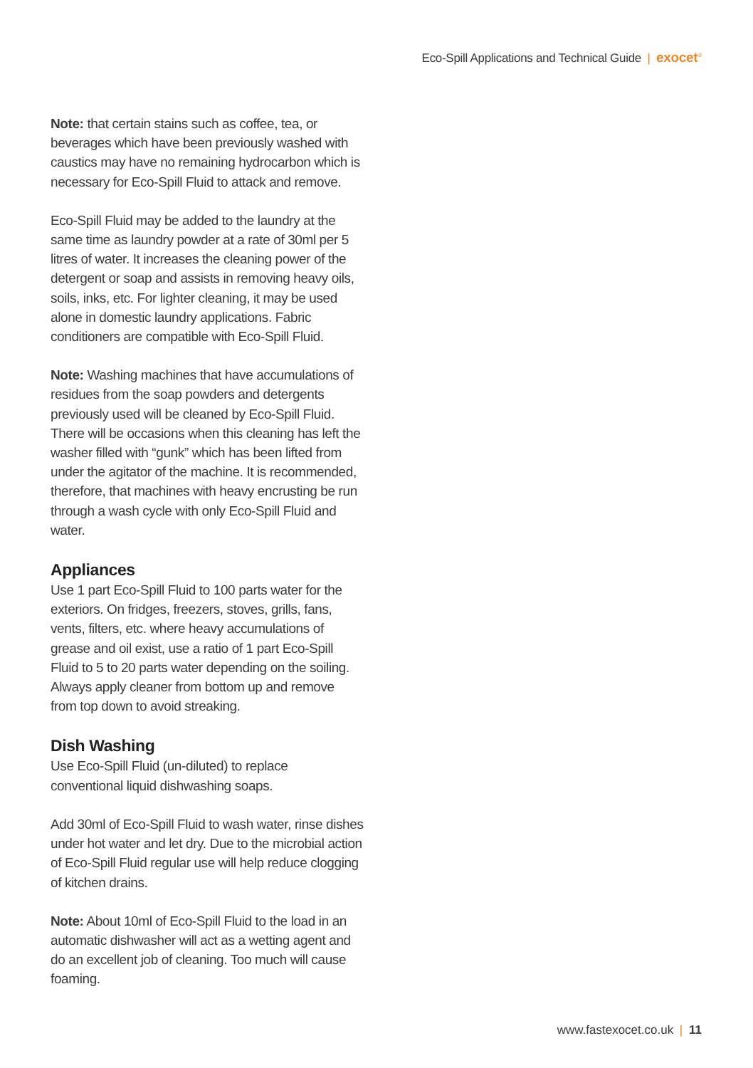Eco-Spill Applications and Technical Guide | exocet<sup>®</sup>
Note: that certain stains such as coffee, tea, or beverages which have been previously washed with caustics may have no remaining hydrocarbon which is necessary for Eco-Spill Fluid to attack and remove.
Eco-Spill Fluid may be added to the laundry at the same time as laundry powder at a rate of 30ml per 5 litres of water. It increases the cleaning power of the detergent or soap and assists in removing heavy oils, soils, inks, etc. For lighter cleaning, it may be used alone in domestic laundry applications. Fabric conditioners are compatible with Eco-Spill Fluid.
Note: Washing machines that have accumulations of residues from the soap powders and detergents previously used will be cleaned by Eco-Spill Fluid. There will be occasions when this cleaning has left the washer filled with “gunk” which has been lifted from under the agitator of the machine. It is recommended, therefore, that machines with heavy encrusting be run through a wash cycle with only Eco-Spill Fluid and water.
Appliances
Use 1 part Eco-Spill Fluid to 100 parts water for the exteriors. On fridges, freezers, stoves, grills, fans, vents, filters, etc. where heavy accumulations of grease and oil exist, use a ratio of 1 part Eco-Spill Fluid to 5 to 20 parts water depending on the soiling. Always apply cleaner from bottom up and remove from top down to avoid streaking.
Dish Washing
Use Eco-Spill Fluid (un-diluted) to replace conventional liquid dishwashing soaps.
Add 30ml of Eco-Spill Fluid to wash water, rinse dishes under hot water and let dry. Due to the microbial action of Eco-Spill Fluid regular use will help reduce clogging of kitchen drains.
Note: About 10ml of Eco-Spill Fluid to the load in an automatic dishwasher will act as a wetting agent and do an excellent job of cleaning. Too much will cause foaming.
www.fastexocet.co.uk | 11